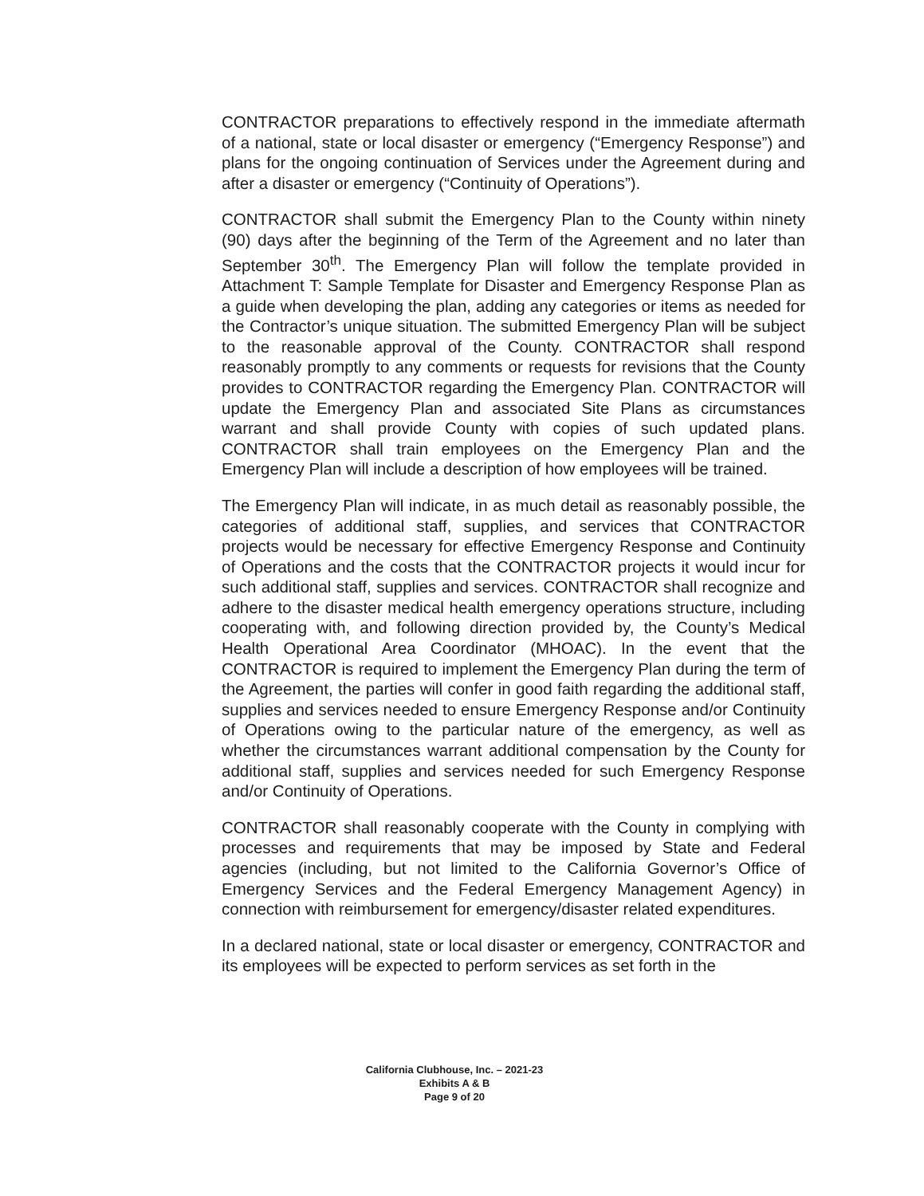CONTRACTOR preparations to effectively respond in the immediate aftermath of a national, state or local disaster or emergency (“Emergency Response”) and plans for the ongoing continuation of Services under the Agreement during and after a disaster or emergency (“Continuity of Operations”).
CONTRACTOR shall submit the Emergency Plan to the County within ninety (90) days after the beginning of the Term of the Agreement and no later than September 30<sup>th</sup>. The Emergency Plan will follow the template provided in Attachment T: Sample Template for Disaster and Emergency Response Plan as a guide when developing the plan, adding any categories or items as needed for the Contractor’s unique situation. The submitted Emergency Plan will be subject to the reasonable approval of the County. CONTRACTOR shall respond reasonably promptly to any comments or requests for revisions that the County provides to CONTRACTOR regarding the Emergency Plan. CONTRACTOR will update the Emergency Plan and associated Site Plans as circumstances warrant and shall provide County with copies of such updated plans. CONTRACTOR shall train employees on the Emergency Plan and the Emergency Plan will include a description of how employees will be trained.
The Emergency Plan will indicate, in as much detail as reasonably possible, the categories of additional staff, supplies, and services that CONTRACTOR projects would be necessary for effective Emergency Response and Continuity of Operations and the costs that the CONTRACTOR projects it would incur for such additional staff, supplies and services. CONTRACTOR shall recognize and adhere to the disaster medical health emergency operations structure, including cooperating with, and following direction provided by, the County’s Medical Health Operational Area Coordinator (MHOAC). In the event that the CONTRACTOR is required to implement the Emergency Plan during the term of the Agreement, the parties will confer in good faith regarding the additional staff, supplies and services needed to ensure Emergency Response and/or Continuity of Operations owing to the particular nature of the emergency, as well as whether the circumstances warrant additional compensation by the County for additional staff, supplies and services needed for such Emergency Response and/or Continuity of Operations.
CONTRACTOR shall reasonably cooperate with the County in complying with processes and requirements that may be imposed by State and Federal agencies (including, but not limited to the California Governor’s Office of Emergency Services and the Federal Emergency Management Agency) in connection with reimbursement for emergency/disaster related expenditures.
In a declared national, state or local disaster or emergency, CONTRACTOR and its employees will be expected to perform services as set forth in the
California Clubhouse, Inc. – 2021-23
Exhibits A & B
Page 9 of 20